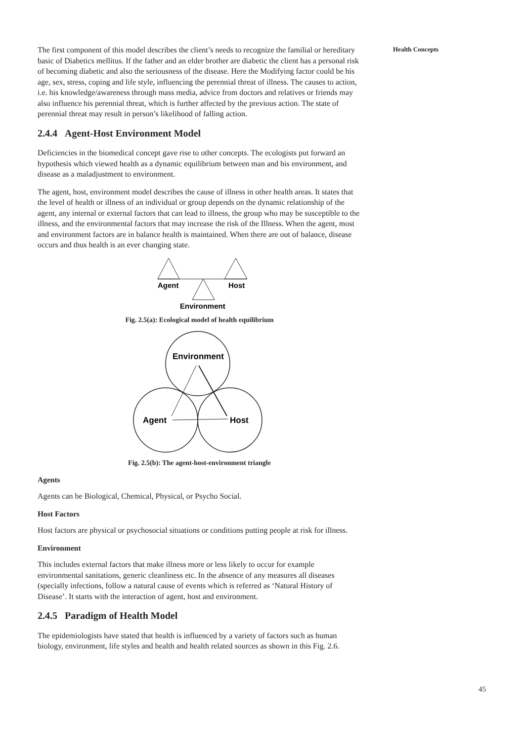The first component of this model describes the client’s needs to recognize the familial or hereditary basic of Diabetics mellitus. If the father and an elder brother are diabetic the client has a personal risk of becoming diabetic and also the seriousness of the disease. Here the Modifying factor could be his age, sex, stress, coping and life style, influencing the perennial threat of illness. The causes to action, i.e. his knowledge/awareness through mass media, advice from doctors and relatives or friends may also influence his perennial threat, which is further affected by the previous action. The state of perennial threat may result in person’s likelihood of falling action.
2.4.4 Agent-Host Environment Model
Deficiencies in the biomedical concept gave rise to other concepts. The ecologists put forward an hypothesis which viewed health as a dynamic equilibrium between man and his environment, and disease as a maladjustment to environment.
The agent, host, environment model describes the cause of illness in other health areas. It states that the level of health or illness of an individual or group depends on the dynamic relationship of the agent, any internal or external factors that can lead to illness, the group who may be susceptible to the illness, and the environmental factors that may increase the risk of the Illness. When the agent, most and environment factors are in balance health is maintained. When there are out of balance, disease occurs and thus health is an ever changing state.
Agent
Host
Environment
Fig. 2.5(a): Ecological model of health equilibrium
Environment
Agent
Host
Fig. 2.5(b): The agent-host-environment triangle
Agents
Agents can be Biological, Chemical, Physical, or Psycho Social.
Host Factors
Host factors are physical or psychosocial situations or conditions putting people at risk for illness.
Environment
This includes external factors that make illness more or less likely to occur for example environmental sanitations, generic cleanliness etc. In the absence of any measures all diseases (specially infections, follow a natural cause of events which is referred as ‘Natural History of Disease’. It starts with the interaction of agent, host and environment.
2.4.5 Paradigm of Health Model
The epidemiologists have stated that health is influenced by a variety of factors such as human biology, environment, life styles and health and health related sources as shown in this Fig. 2.6.
Health Concepts
45